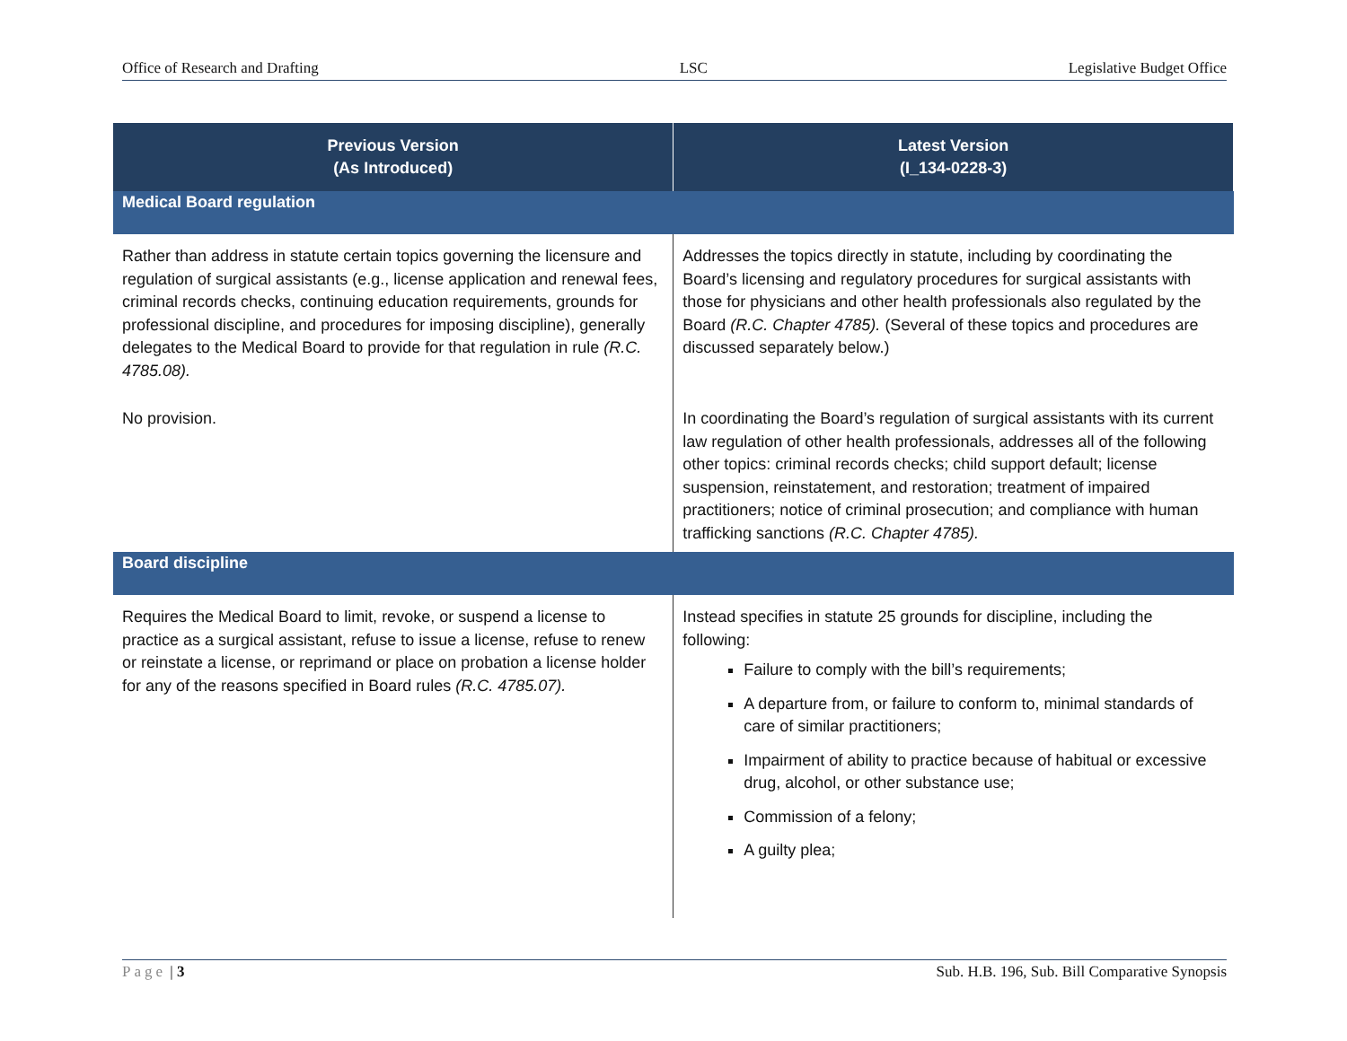Office of Research and Drafting LSC Legislative Budget Office
| Previous Version (As Introduced) | Latest Version (I_134-0228-3) |
| --- | --- |
| Medical Board regulation | |
| Rather than address in statute certain topics governing the licensure and regulation of surgical assistants (e.g., license application and renewal fees, criminal records checks, continuing education requirements, grounds for professional discipline, and procedures for imposing discipline), generally delegates to the Medical Board to provide for that regulation in rule (R.C. 4785.08). | Addresses the topics directly in statute, including by coordinating the Board’s licensing and regulatory procedures for surgical assistants with those for physicians and other health professionals also regulated by the Board (R.C. Chapter 4785). (Several of these topics and procedures are discussed separately below.) |
| No provision. | In coordinating the Board’s regulation of surgical assistants with its current law regulation of other health professionals, addresses all of the following other topics: criminal records checks; child support default; license suspension, reinstatement, and restoration; treatment of impaired practitioners; notice of criminal prosecution; and compliance with human trafficking sanctions (R.C. Chapter 4785). |
| Board discipline | |
| Requires the Medical Board to limit, revoke, or suspend a license to practice as a surgical assistant, refuse to issue a license, refuse to renew or reinstate a license, or reprimand or place on probation a license holder for any of the reasons specified in Board rules (R.C. 4785.07). | Instead specifies in statute 25 grounds for discipline, including the following: Failure to comply with the bill’s requirements; A departure from, or failure to conform to, minimal standards of care of similar practitioners; Impairment of ability to practice because of habitual or excessive drug, alcohol, or other substance use; Commission of a felony; A guilty plea; |
Page | 3 Sub. H.B. 196, Sub. Bill Comparative Synopsis